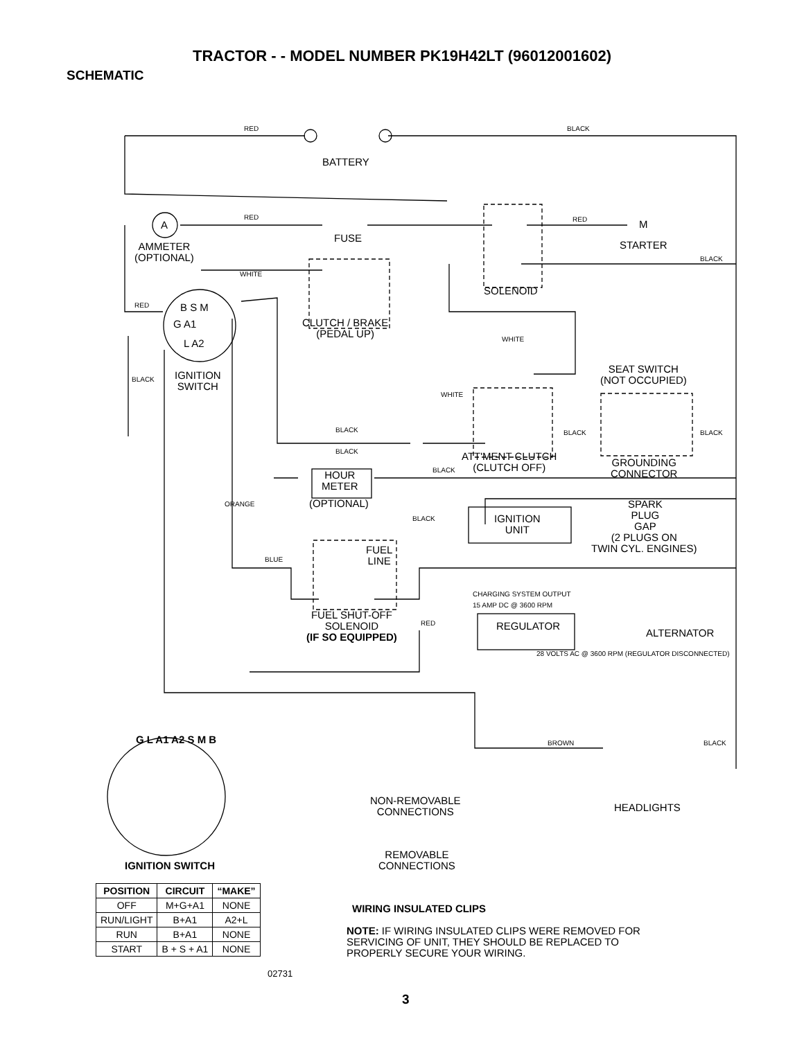TRACTOR - - MODEL NUMBER PK19H42LT (96012001602)
SCHEMATIC
RED BLACK
BATTERY
RED
A
FUSE
RED
M
STARTER
AMMETER
(OPTIONAL)
BLACK
WHITE
SOLENOID
RED B S M
G A1
L A2
CLUTCH / BRAKE
(PEDAL UP)
WHITE
IGNITION
SWITCH
SEAT SWITCH
(NOT OCCUPIED)
BLACK
WHITE
BLACK BLACK BLACK
BLACK
ATT'MENT CLUTCH
(CLUTCH OFF)
GROUNDING
CONNECTOR
BLACK
HOUR
METER
(OPTIONAL)
ORANGE
SPARK
PLUG
GAP
BLACK
IGNITION
UNIT
(2 PLUGS ON
TWIN CYL. ENGINES)
FUEL
LINE
BLUE
CHARGING SYSTEM OUTPUT
15 AMP DC @ 3600 RPM
FUEL SHUT-OFF
SOLENOID
(IF SO EQUIPPED)
RED REGULATOR
ALTERNATOR
28 VOLTS AC @ 3600 RPM (REGULATOR DISCONNECTED)
BROWN BLACK
G L A1 A2 S M B
NON-REMOVABLE
CONNECTIONS
HEADLIGHTS
REMOVABLE
CONNECTIONS
IGNITION SWITCH
| POSITION | CIRCUIT | “MAKE” |
| --- | --- | --- |
| OFF | M+G+A1 | NONE |
| RUN/LIGHT | B+A1 | A2+L |
| RUN | B+A1 | NONE |
| START | B + S + A1 | NONE |
02731
WIRING INSULATED CLIPS
NOTE: IF WIRING INSULATED CLIPS WERE REMOVED FOR
SERVICING OF UNIT, THEY SHOULD BE REPLACED TO
PROPERLY SECURE YOUR WIRING.
3